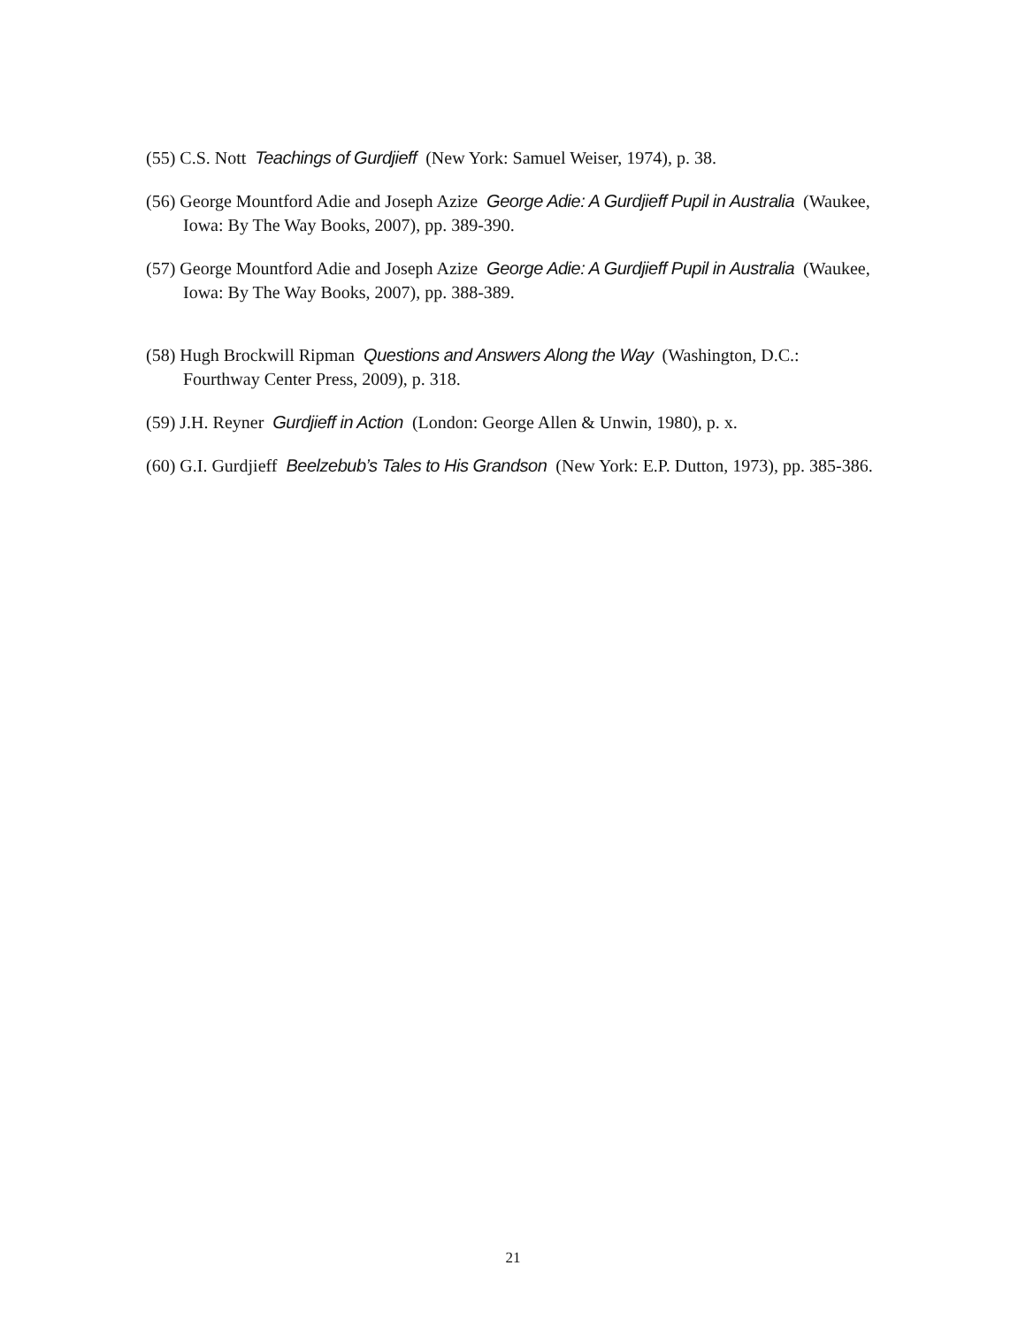(55) C.S. Nott Teachings of Gurdjieff (New York: Samuel Weiser, 1974), p. 38.
(56) George Mountford Adie and Joseph Azize George Adie: A Gurdjieff Pupil in Australia (Waukee, Iowa: By The Way Books, 2007), pp. 389-390.
(57) George Mountford Adie and Joseph Azize George Adie: A Gurdjieff Pupil in Australia (Waukee, Iowa: By The Way Books, 2007), pp. 388-389.
(58) Hugh Brockwill Ripman Questions and Answers Along the Way (Washington, D.C.: Fourthway Center Press, 2009), p. 318.
(59) J.H. Reyner Gurdjieff in Action (London: George Allen & Unwin, 1980), p. x.
(60) G.I. Gurdjieff Beelzebub’s Tales to His Grandson (New York: E.P. Dutton, 1973), pp. 385-386.
21